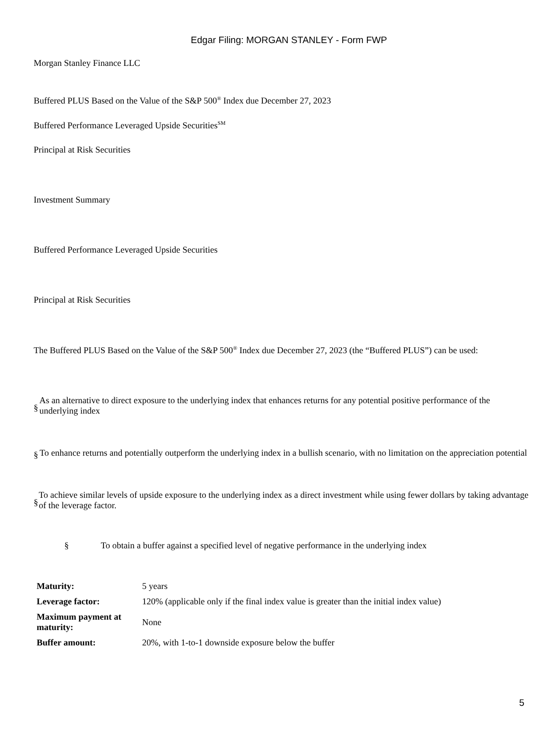Edgar Filing: MORGAN STANLEY - Form FWP
Morgan Stanley Finance LLC
Buffered PLUS Based on the Value of the S&P 500<sup>®</sup> Index due December 27, 2023
Buffered Performance Leveraged Upside Securities<sup>SM</sup>
Principal at Risk Securities
Investment Summary
Buffered Performance Leveraged Upside Securities
Principal at Risk Securities
The Buffered PLUS Based on the Value of the S&P 500<sup>®</sup> Index due December 27, 2023 (the “Buffered PLUS”) can be used:
§ As an alternative to direct exposure to the underlying index that enhances returns for any potential positive performance of the underlying index
§ To enhance returns and potentially outperform the underlying index in a bullish scenario, with no limitation on the appreciation potential
§ To achieve similar levels of upside exposure to the underlying index as a direct investment while using fewer dollars by taking advantage of the leverage factor.
§ To obtain a buffer against a specified level of negative performance in the underlying index
| Maturity: | 5 years |
| Leverage factor: | 120% (applicable only if the final index value is greater than the initial index value) |
| Maximum payment at maturity: | None |
| Buffer amount: | 20%, with 1-to-1 downside exposure below the buffer |
5